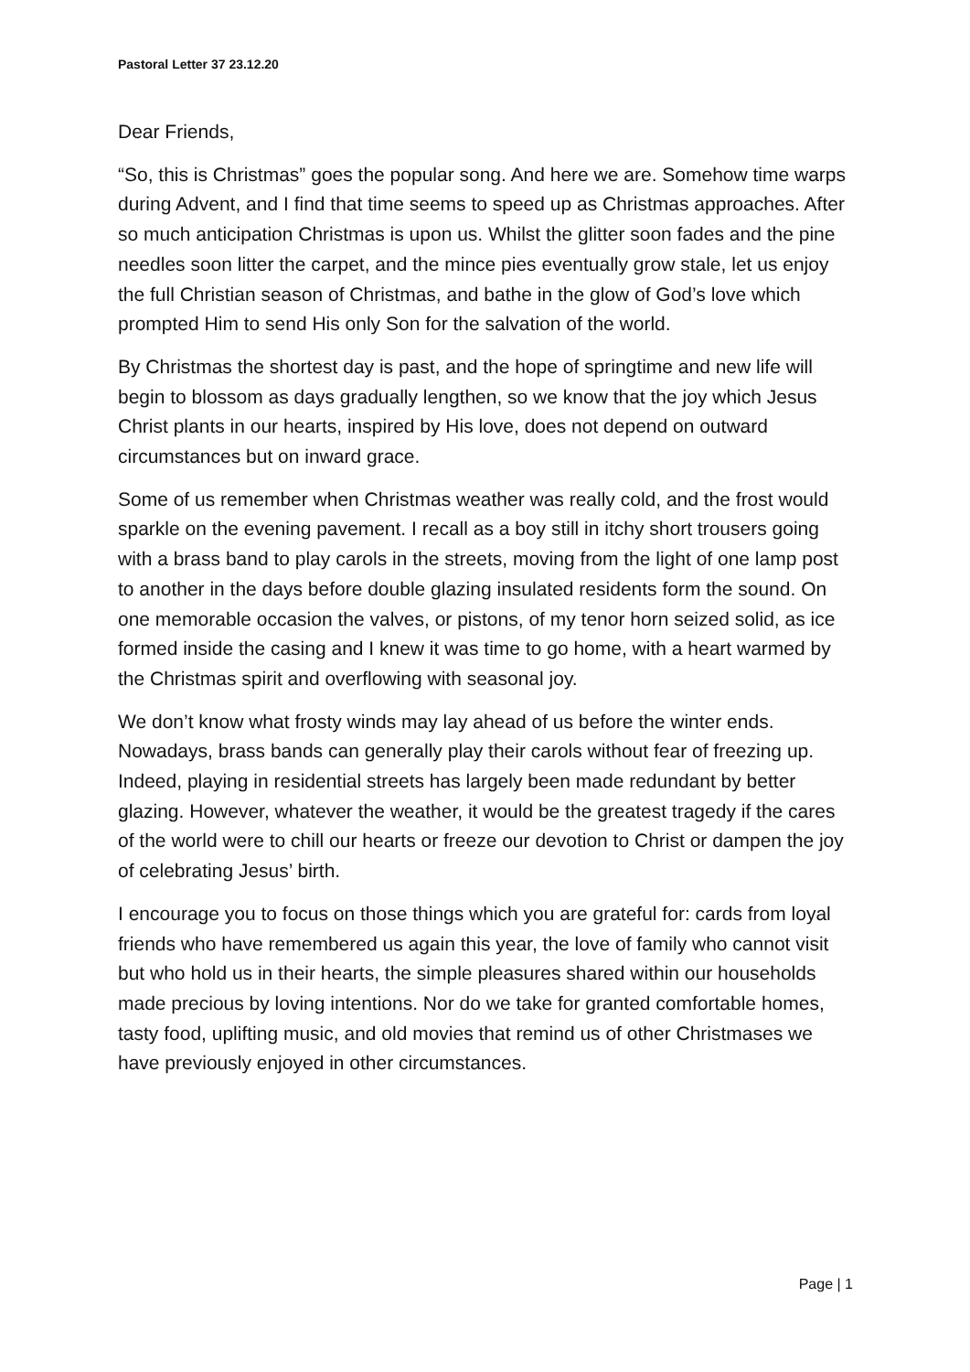Pastoral Letter 37 23.12.20
Dear Friends,
“So, this is Christmas” goes the popular song. And here we are. Somehow time warps during Advent, and I find that time seems to speed up as Christmas approaches. After so much anticipation Christmas is upon us. Whilst the glitter soon fades and the pine needles soon litter the carpet, and the mince pies eventually grow stale, let us enjoy the full Christian season of Christmas, and bathe in the glow of God’s love which prompted Him to send His only Son for the salvation of the world.
By Christmas the shortest day is past, and the hope of springtime and new life will begin to blossom as days gradually lengthen, so we know that the joy which Jesus Christ plants in our hearts, inspired by His love, does not depend on outward circumstances but on inward grace.
Some of us remember when Christmas weather was really cold, and the frost would sparkle on the evening pavement. I recall as a boy still in itchy short trousers going with a brass band to play carols in the streets, moving from the light of one lamp post to another in the days before double glazing insulated residents form the sound. On one memorable occasion the valves, or pistons, of my tenor horn seized solid, as ice formed inside the casing and I knew it was time to go home, with a heart warmed by the Christmas spirit and overflowing with seasonal joy.
We don’t know what frosty winds may lay ahead of us before the winter ends. Nowadays, brass bands can generally play their carols without fear of freezing up. Indeed, playing in residential streets has largely been made redundant by better glazing. However, whatever the weather, it would be the greatest tragedy if the cares of the world were to chill our hearts or freeze our devotion to Christ or dampen the joy of celebrating Jesus’ birth.
I encourage you to focus on those things which you are grateful for: cards from loyal friends who have remembered us again this year, the love of family who cannot visit but who hold us in their hearts, the simple pleasures shared within our households made precious by loving intentions. Nor do we take for granted comfortable homes, tasty food, uplifting music, and old movies that remind us of other Christmases we have previously enjoyed in other circumstances.
Page | 1